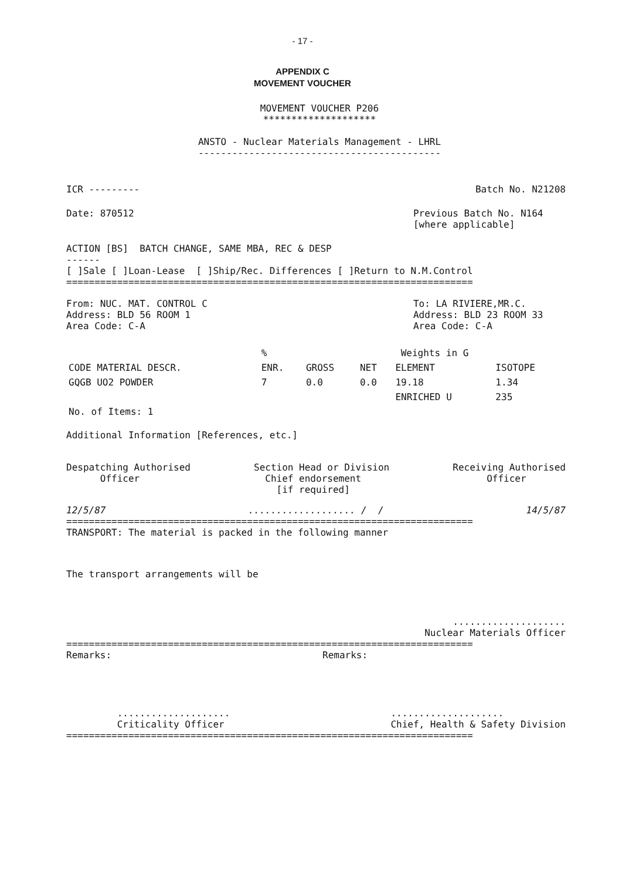- 17 -
APPENDIX C
MOVEMENT VOUCHER
MOVEMENT VOUCHER P206
********************
ANSTO - Nuclear Materials Management - LHRL
-------------------------------------------
ICR ---------
Batch No. N21208
Date: 870512
Previous Batch No. N164 [where applicable]
ACTION [BS] BATCH CHANGE, SAME MBA, REC & DESP ------
[ ]Sale [ ]Loan-Lease [ ]Ship/Rec. Differences [ ]Return to N.M.Control
========================================================================
From: NUC. MAT. CONTROL C Address: BLD 56 ROOM 1 Area Code: C-A
To: LA RIVIERE,MR.C. Address: BLD 23 ROOM 33 Area Code: C-A
| | % | Weights in G | | | |
| CODE MATERIAL DESCR. | ENR. | GROSS | NET | ELEMENT | ISOTOPE |
| GQGB UO2 POWDER | 7 | 0.0 | 0.0 | 19.18 | 1.34 |
| | | | | ENRICHED U | 235 |
| No. of Items: 1 | | | | | |
Additional Information [References, etc.]
Despatching Authorised Officer
Section Head or Division Chief endorsement [if required]
Receiving Authorised Officer
12/5/87
................... / /
14/5/87
========================================================================
TRANSPORT: The material is packed in the following manner
The transport arrangements will be
.................... Nuclear Materials Officer
========================================================================
Remarks:
Remarks:
.................... Criticality Officer
.................... Chief, Health & Safety Division
========================================================================